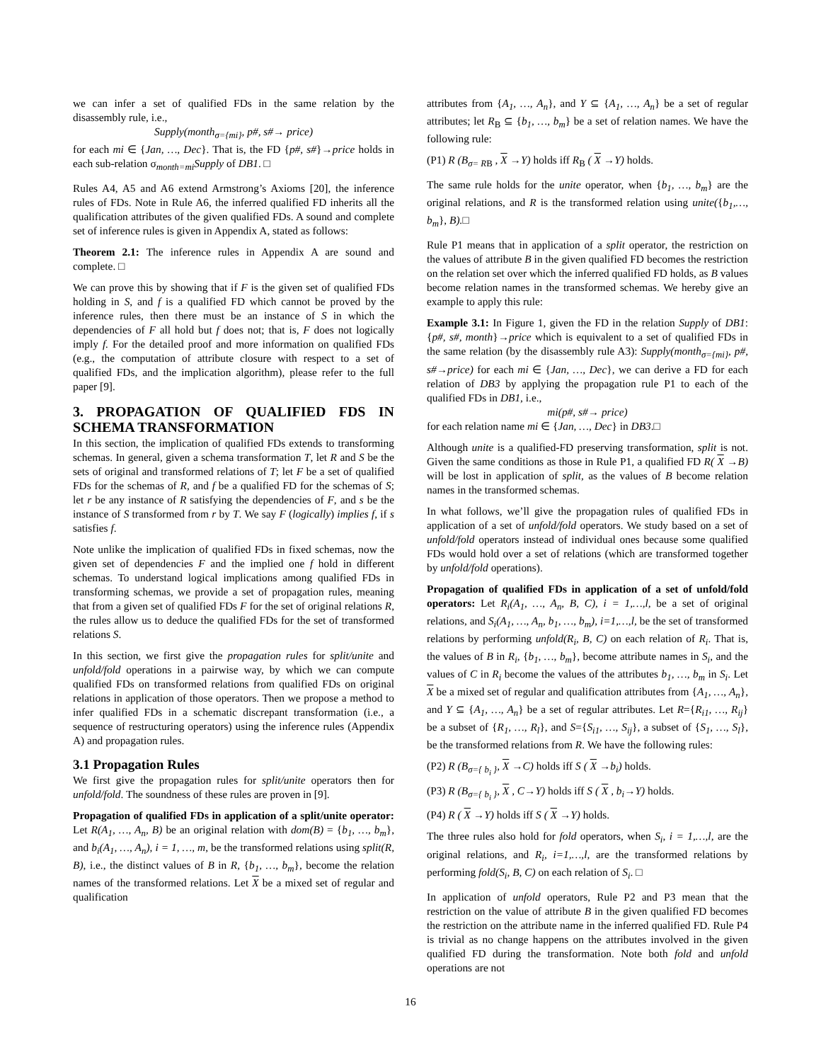we can infer a set of qualified FDs in the same relation by the disassembly rule, i.e.,
Supply(month<sub>σ={mi}</sub>, p#, s#→ price)
for each mi ∈ {Jan, …, Dec}. That is, the FD {p#, s#}→price holds in each sub-relation σ<sub>month=mi</sub>Supply of DB1. □
Rules A4, A5 and A6 extend Armstrong’s Axioms [20], the inference rules of FDs. Note in Rule A6, the inferred qualified FD inherits all the qualification attributes of the given qualified FDs. A sound and complete set of inference rules is given in Appendix A, stated as follows:
Theorem 2.1: The inference rules in Appendix A are sound and complete. □
We can prove this by showing that if F is the given set of qualified FDs holding in S, and f is a qualified FD which cannot be proved by the inference rules, then there must be an instance of S in which the dependencies of F all hold but f does not; that is, F does not logically imply f. For the detailed proof and more information on qualified FDs (e.g., the computation of attribute closure with respect to a set of qualified FDs, and the implication algorithm), please refer to the full paper [9].
3. PROPAGATION OF QUALIFIED FDS IN SCHEMA TRANSFORMATION
In this section, the implication of qualified FDs extends to transforming schemas. In general, given a schema transformation T, let R and S be the sets of original and transformed relations of T; let F be a set of qualified FDs for the schemas of R, and f be a qualified FD for the schemas of S; let r be any instance of R satisfying the dependencies of F, and s be the instance of S transformed from r by T. We say F (logically) implies f, if s satisfies f.
Note unlike the implication of qualified FDs in fixed schemas, now the given set of dependencies F and the implied one f hold in different schemas. To understand logical implications among qualified FDs in transforming schemas, we provide a set of propagation rules, meaning that from a given set of qualified FDs F for the set of original relations R, the rules allow us to deduce the qualified FDs for the set of transformed relations S.
In this section, we first give the propagation rules for split/unite and unfold/fold operations in a pairwise way, by which we can compute qualified FDs on transformed relations from qualified FDs on original relations in application of those operators. Then we propose a method to infer qualified FDs in a schematic discrepant transformation (i.e., a sequence of restructuring operators) using the inference rules (Appendix A) and propagation rules.
3.1 Propagation Rules
We first give the propagation rules for split/unite operators then for unfold/fold. The soundness of these rules are proven in [9].
Propagation of qualified FDs in application of a split/unite operator: Let R(A<sub>1</sub>, …, A<sub>n</sub>, B) be an original relation with dom(B) = {b<sub>1</sub>, …, b<sub>m</sub>}, and b<sub>i</sub>(A<sub>1</sub>, …, A<sub>n</sub>), i = 1, …, m, be the transformed relations using split(R, B), i.e., the distinct values of B in R, {b<sub>1</sub>, …, b<sub>m</sub>}, become the relation names of the transformed relations. Let X be a mixed set of regular and qualification
attributes from {A<sub>1</sub>, …, A<sub>n</sub>}, and Y ⊆ {A<sub>1</sub>, …, A<sub>n</sub>} be a set of regular attributes; let R<sub>B</sub> ⊆ {b<sub>1</sub>, …, b<sub>m</sub>} be a set of relation names. We have the following rule:
(P1) R (B<sub>σ= R</sub><sub>B</sub> , X →Y) holds iff R<sub>B</sub> ( X →Y) holds.
The same rule holds for the unite operator, when {b<sub>1</sub>, …, b<sub>m</sub>} are the original relations, and R is the transformed relation using unite({b<sub>1</sub>,…, b<sub>m</sub>}, B).□
Rule P1 means that in application of a split operator, the restriction on the values of attribute B in the given qualified FD becomes the restriction on the relation set over which the inferred qualified FD holds, as B values become relation names in the transformed schemas. We hereby give an example to apply this rule:
Example 3.1: In Figure 1, given the FD in the relation Supply of DB1: {p#, s#, month}→price which is equivalent to a set of qualified FDs in the same relation (by the disassembly rule A3): Supply(month<sub>σ={mi}</sub>, p#, s#→price) for each mi ∈ {Jan, …, Dec}, we can derive a FD for each relation of DB3 by applying the propagation rule P1 to each of the qualified FDs in DB1, i.e.,
mi(p#, s#→ price)
for each relation name mi ∈ {Jan, …, Dec} in DB3.□
Although unite is a qualified-FD preserving transformation, split is not. Given the same conditions as those in Rule P1, a qualified FD R( X →B) will be lost in application of split, as the values of B become relation names in the transformed schemas.
In what follows, we’ll give the propagation rules of qualified FDs in application of a set of unfold/fold operators. We study based on a set of unfold/fold operators instead of individual ones because some qualified FDs would hold over a set of relations (which are transformed together by unfold/fold operations).
Propagation of qualified FDs in application of a set of unfold/fold operators: Let R<sub>i</sub>(A<sub>1</sub>, …, A<sub>n</sub>, B, C), i = 1,…,l, be a set of original relations, and S<sub>i</sub>(A<sub>1</sub>, …, A<sub>n</sub>, b<sub>1</sub>, …, b<sub>m</sub>), i=1,…,l, be the set of transformed relations by performing unfold(R<sub>i</sub>, B, C) on each relation of R<sub>i</sub>. That is, the values of B in R<sub>i</sub>, {b<sub>1</sub>, …, b<sub>m</sub>}, become attribute names in S<sub>i</sub>, and the values of C in R<sub>i</sub> become the values of the attributes b<sub>1</sub>, …, b<sub>m</sub> in S<sub>i</sub>. Let X be a mixed set of regular and qualification attributes from {A<sub>1</sub>, …, A<sub>n</sub>}, and Y ⊆ {A<sub>1</sub>, …, A<sub>n</sub>} be a set of regular attributes. Let R={R<sub>i1</sub>, …, R<sub>ij</sub>} be a subset of {R<sub>1</sub>, …, R<sub>l</sub>}, and S={S<sub>i1</sub>, …, S<sub>ij</sub>}, a subset of {S<sub>1</sub>, …, S<sub>l</sub>}, be the transformed relations from R. We have the following rules:
(P2) R (B<sub>σ={ b<sub>i</sub> }</sub>, X →C) holds iff S ( X →b<sub>i</sub>) holds.
(P3) R (B<sub>σ={ b<sub>i</sub> }</sub>, X , C→Y) holds iff S ( X , b<sub>i</sub>→Y) holds.
(P4) R ( X →Y) holds iff S ( X →Y) holds.
The three rules also hold for fold operators, when S<sub>i</sub>, i = 1,…,l, are the original relations, and R<sub>i</sub>, i=1,…,l, are the transformed relations by performing fold(S<sub>i</sub>, B, C) on each relation of S<sub>i</sub>. □
In application of unfold operators, Rule P2 and P3 mean that the restriction on the value of attribute B in the given qualified FD becomes the restriction on the attribute name in the inferred qualified FD. Rule P4 is trivial as no change happens on the attributes involved in the given qualified FD during the transformation. Note both fold and unfold operations are not
16